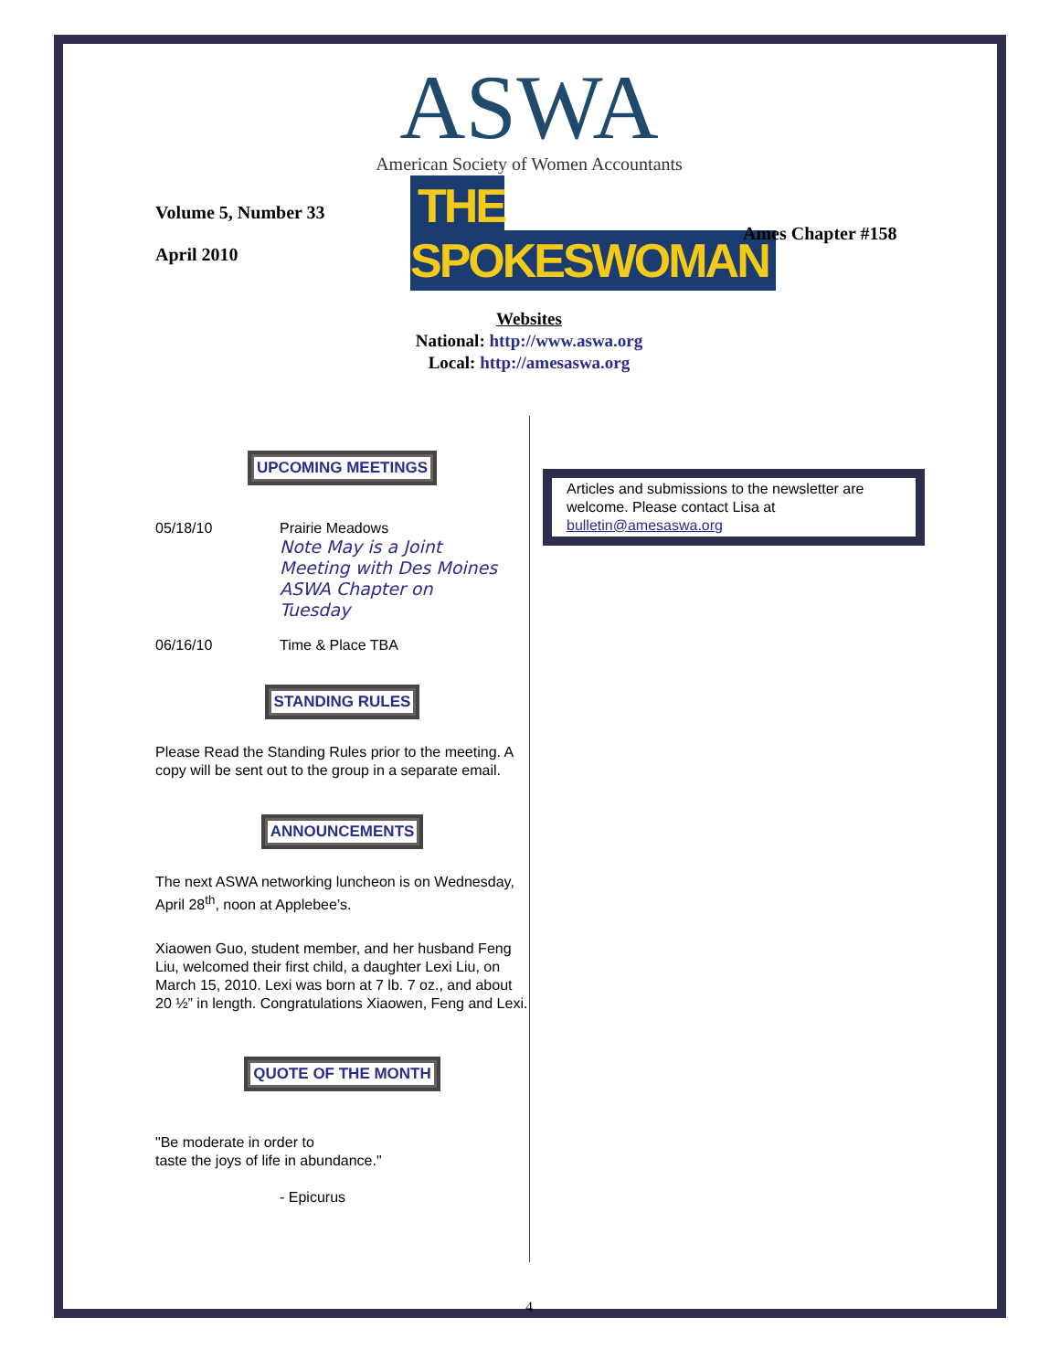ASWA
American Society of Women Accountants
Volume 5, Number 33
April 2010
THE SPOKESWOMAN
Ames Chapter #158
Websites
National: http://www.aswa.org
Local: http://amesaswa.org
UPCOMING MEETINGS
05/18/10 Prairie Meadows
Note May is a Joint Meeting with Des Moines ASWA Chapter on Tuesday
06/16/10 Time & Place TBA
STANDING RULES
Please Read the Standing Rules prior to the meeting. A copy will be sent out to the group in a separate email.
ANNOUNCEMENTS
The next ASWA networking luncheon is on Wednesday, April 28<sup>th</sup>, noon at Applebee’s.
Xiaowen Guo, student member, and her husband Feng Liu, welcomed their first child, a daughter Lexi Liu, on March 15, 2010. Lexi was born at 7 lb. 7 oz., and about 20 ½” in length. Congratulations Xiaowen, Feng and Lexi.
QUOTE OF THE MONTH
"Be moderate in order to
taste the joys of life in abundance."
- Epicurus
Articles and submissions to the newsletter are welcome. Please contact Lisa at bulletin@amesaswa.org
4